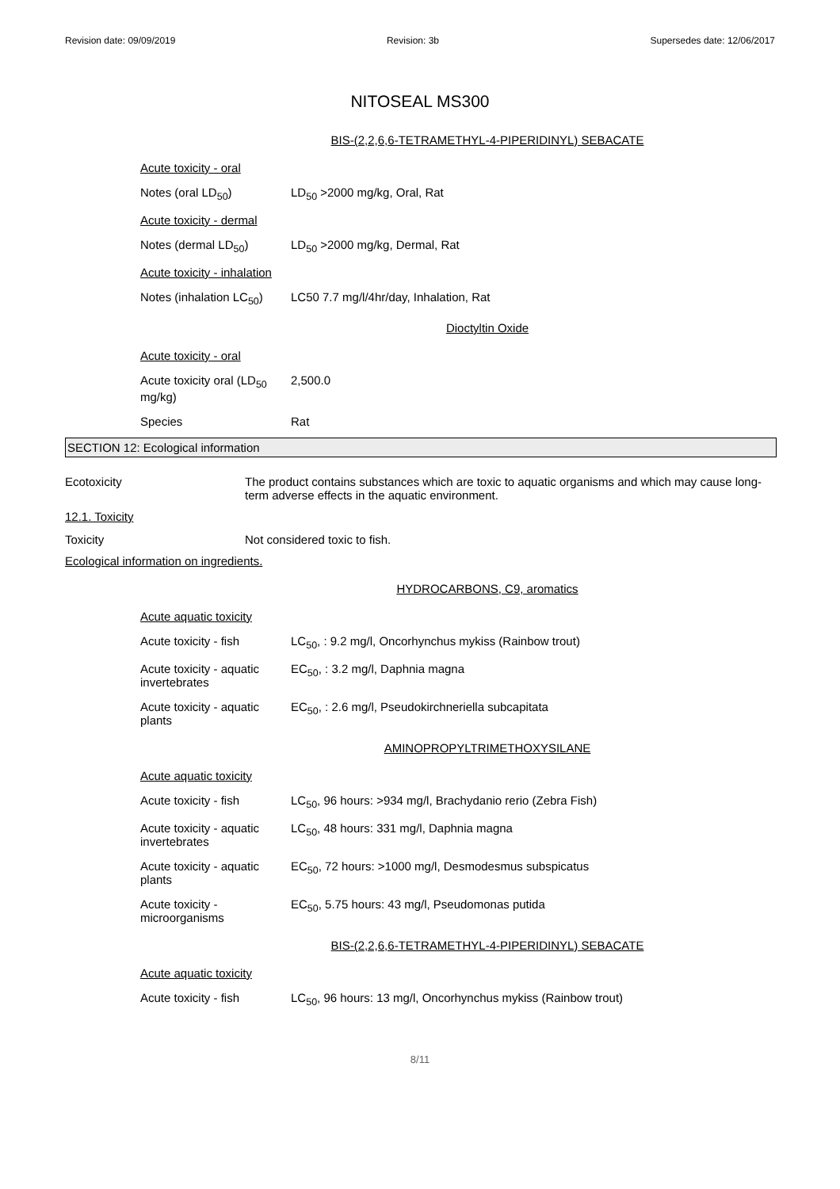Revision date: 09/09/2019 Revision: 3b Supersedes date: 12/06/2017
NITOSEAL MS300
BIS-(2,2,6,6-TETRAMETHYL-4-PIPERIDINYL) SEBACATE
| Acute toxicity - oral | |
| Notes (oral LD<sub>50</sub>) | LD<sub>50</sub> >2000 mg/kg, Oral, Rat |
| Acute toxicity - dermal | |
| Notes (dermal LD<sub>50</sub>) | LD<sub>50</sub> >2000 mg/kg, Dermal, Rat |
| Acute toxicity - inhalation | |
| Notes (inhalation LC<sub>50</sub>) | LC50 7.7 mg/l/4hr/day, Inhalation, Rat |
Dioctyltin Oxide
| Acute toxicity - oral | |
| Acute toxicity oral (LD<sub>50</sub> mg/kg) | 2,500.0 |
| Species | Rat |
SECTION 12: Ecological information
Ecotoxicity The product contains substances which are toxic to aquatic organisms and which may cause long-term adverse effects in the aquatic environment.
12.1. Toxicity
Toxicity Not considered toxic to fish.
Ecological information on ingredients.
HYDROCARBONS, C9, aromatics
| Acute aquatic toxicity | |
| Acute toxicity - fish | LC<sub>50</sub>, : 9.2 mg/l, Oncorhynchus mykiss (Rainbow trout) |
| Acute toxicity - aquatic invertebrates | EC<sub>50</sub>, : 3.2 mg/l, Daphnia magna |
| Acute toxicity - aquatic plants | EC<sub>50</sub>, : 2.6 mg/l, Pseudokirchneriella subcapitata |
AMINOPROPYLTRIMETHOXYSILANE
| Acute aquatic toxicity | |
| Acute toxicity - fish | LC<sub>50</sub>, 96 hours: >934 mg/l, Brachydanio rerio (Zebra Fish) |
| Acute toxicity - aquatic invertebrates | LC<sub>50</sub>, 48 hours: 331 mg/l, Daphnia magna |
| Acute toxicity - aquatic plants | EC<sub>50</sub>, 72 hours: >1000 mg/l, Desmodesmus subspicatus |
| Acute toxicity - microorganisms | EC<sub>50</sub>, 5.75 hours: 43 mg/l, Pseudomonas putida |
BIS-(2,2,6,6-TETRAMETHYL-4-PIPERIDINYL) SEBACATE
| Acute aquatic toxicity | |
| Acute toxicity - fish | LC<sub>50</sub>, 96 hours: 13 mg/l, Oncorhynchus mykiss (Rainbow trout) |
8/11